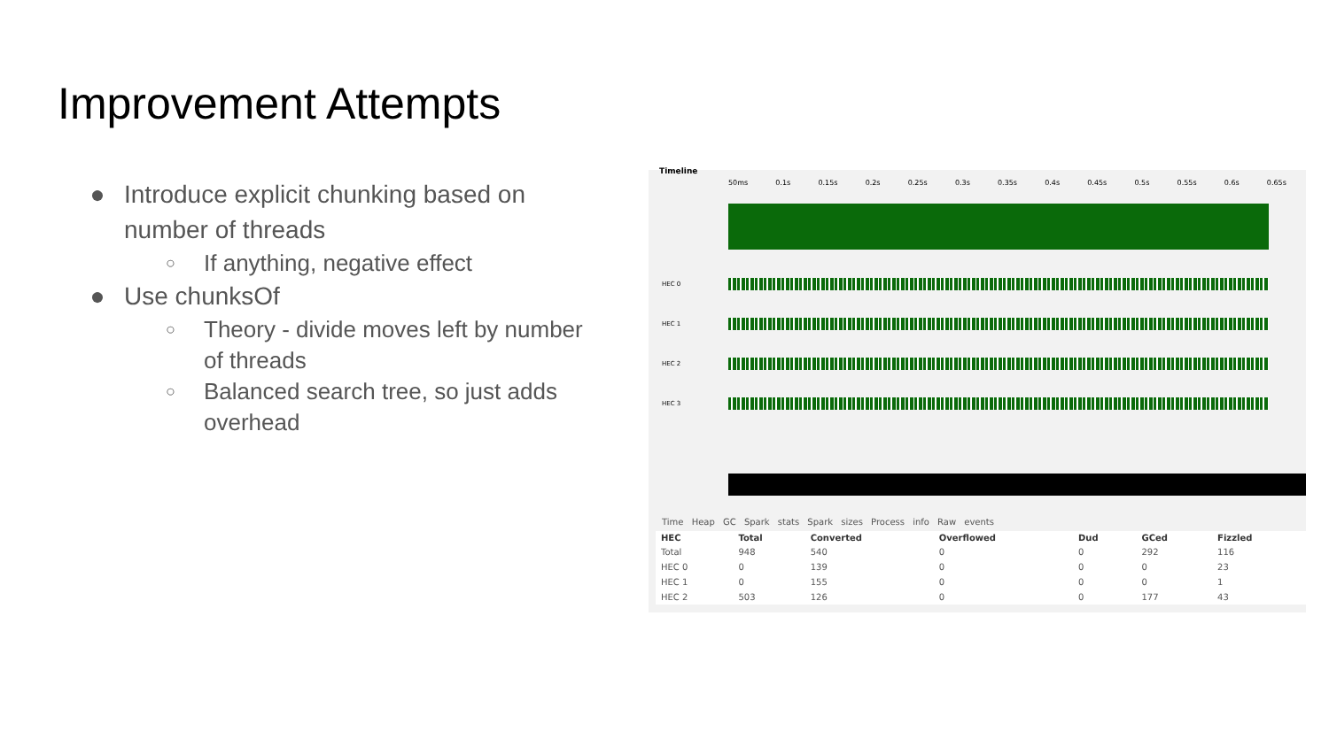Improvement Attempts
● Introduce explicit chunking based on number of threads
○ If anything, negative effect
● Use chunksOf
○ Theory - divide moves left by number of threads
○ Balanced search tree, so just adds overhead
Timeline
50ms 0.1s 0.15s 0.2s 0.25s 0.3s 0.35s 0.4s 0.45s 0.5s 0.55s 0.6s 0.65s
HEC 0
HEC 1
HEC 2
HEC 3
Time Heap GC Spark stats Spark sizes Process info Raw events
| HEC | Total | Converted | Overflowed | Dud | GCed | Fizzled |
| --- | --- | --- | --- | --- | --- | --- |
| Total | 948 | 540 | 0 | 0 | 292 | 116 |
| HEC 0 | 0 | 139 | 0 | 0 | 0 | 23 |
| HEC 1 | 0 | 155 | 0 | 0 | 0 | 1 |
| HEC 2 | 503 | 126 | 0 | 0 | 177 | 43 |